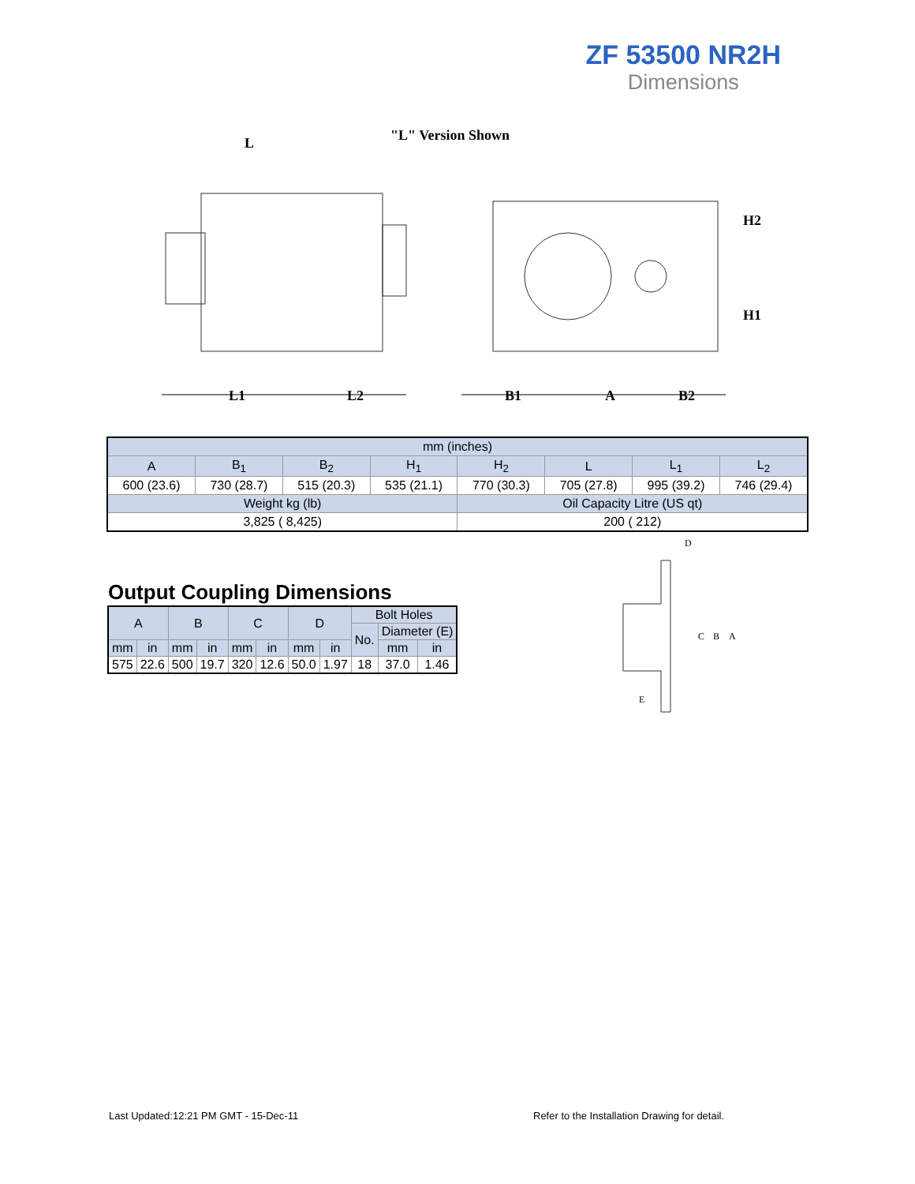ZF 53500 NR2H
Dimensions
"L" Version Shown
L
L1
L2
B1
A
B2
H2
H1
| mm (inches) | | | | | | | |
| A | B<sub>1</sub> | B<sub>2</sub> | H<sub>1</sub> | H<sub>2</sub> | L | L<sub>1</sub> | L<sub>2</sub> |
| 600 (23.6) | 730 (28.7) | 515 (20.3) | 535 (21.1) | 770 (30.3) | 705 (27.8) | 995 (39.2) | 746 (29.4) |
| Weight kg (lb) | | | | Oil Capacity Litre (US qt) | | | |
| 3,825 ( 8,425) | | | | 200 ( 212) | | | |
Output Coupling Dimensions
| A | | B | | C | | D | | Bolt Holes | | |
| | | | | | | | | No. | Diameter (E) | |
| mm | in | mm | in | mm | in | mm | in | | mm | in |
| 575 | 22.6 | 500 | 19.7 | 320 | 12.6 | 50.0 | 1.97 | 18 | 37.0 | 1.46 |
D
C
B
A
E
Last Updated:12:21 PM GMT - 15-Dec-11
Refer to the Installation Drawing for detail.